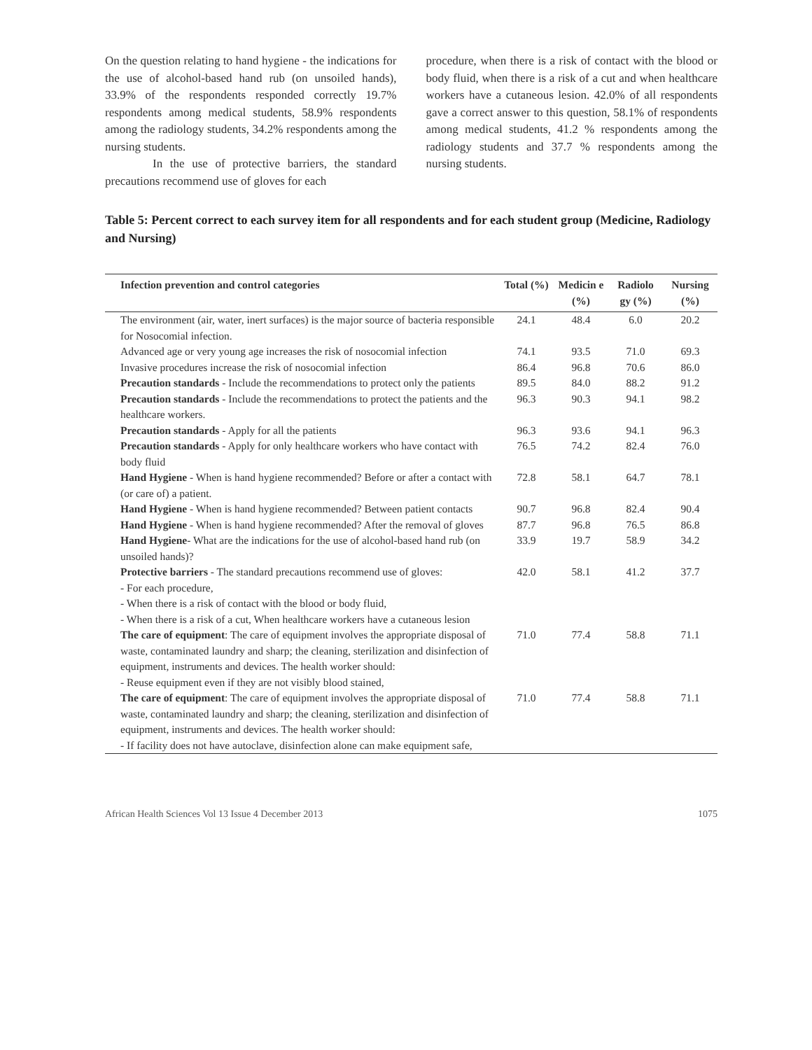On the question relating to hand hygiene - the indications for the use of alcohol-based hand rub (on unsoiled hands), 33.9% of the respondents responded correctly 19.7% respondents among medical students, 58.9% respondents among the radiology students, 34.2% respondents among the nursing students.
In the use of protective barriers, the standard precautions recommend use of gloves for each
procedure, when there is a risk of contact with the blood or body fluid, when there is a risk of a cut and when healthcare workers have a cutaneous lesion. 42.0% of all respondents gave a correct answer to this question, 58.1% of respondents among medical students, 41.2 % respondents among the radiology students and 37.7 % respondents among the nursing students.
Table 5: Percent correct to each survey item for all respondents and for each student group (Medicine, Radiology and Nursing)
| Infection prevention and control categories | Total (%) | Medicin e (%) | Radiolo gy (%) | Nursing (%) |
| --- | --- | --- | --- | --- |
| The environment (air, water, inert surfaces) is the major source of bacteria responsible for Nosocomial infection. | 24.1 | 48.4 | 6.0 | 20.2 |
| Advanced age or very young age increases the risk of nosocomial infection | 74.1 | 93.5 | 71.0 | 69.3 |
| Invasive procedures increase the risk of nosocomial infection | 86.4 | 96.8 | 70.6 | 86.0 |
| Precaution standards - Include the recommendations to protect only the patients | 89.5 | 84.0 | 88.2 | 91.2 |
| Precaution standards - Include the recommendations to protect the patients and the healthcare workers. | 96.3 | 90.3 | 94.1 | 98.2 |
| Precaution standards - Apply for all the patients | 96.3 | 93.6 | 94.1 | 96.3 |
| Precaution standards - Apply for only healthcare workers who have contact with body fluid | 76.5 | 74.2 | 82.4 | 76.0 |
| Hand Hygiene - When is hand hygiene recommended? Before or after a contact with (or care of) a patient. | 72.8 | 58.1 | 64.7 | 78.1 |
| Hand Hygiene - When is hand hygiene recommended? Between patient contacts | 90.7 | 96.8 | 82.4 | 90.4 |
| Hand Hygiene - When is hand hygiene recommended? After the removal of gloves | 87.7 | 96.8 | 76.5 | 86.8 |
| Hand Hygiene - What are the indications for the use of alcohol-based hand rub (on unsoiled hands)? | 33.9 | 19.7 | 58.9 | 34.2 |
| Protective barriers - The standard precautions recommend use of gloves: - For each procedure, - When there is a risk of contact with the blood or body fluid, - When there is a risk of a cut, When healthcare workers have a cutaneous lesion | 42.0 | 58.1 | 41.2 | 37.7 |
| The care of equipment : The care of equipment involves the appropriate disposal of waste, contaminated laundry and sharp; the cleaning, sterilization and disinfection of equipment, instruments and devices. The health worker should: - Reuse equipment even if they are not visibly blood stained, | 71.0 | 77.4 | 58.8 | 71.1 |
| The care of equipment : The care of equipment involves the appropriate disposal of waste, contaminated laundry and sharp; the cleaning, sterilization and disinfection of equipment, instruments and devices. The health worker should: - If facility does not have autoclave, disinfection alone can make equipment safe, | 71.0 | 77.4 | 58.8 | 71.1 |
African Health Sciences Vol 13 Issue 4 December 2013 1075